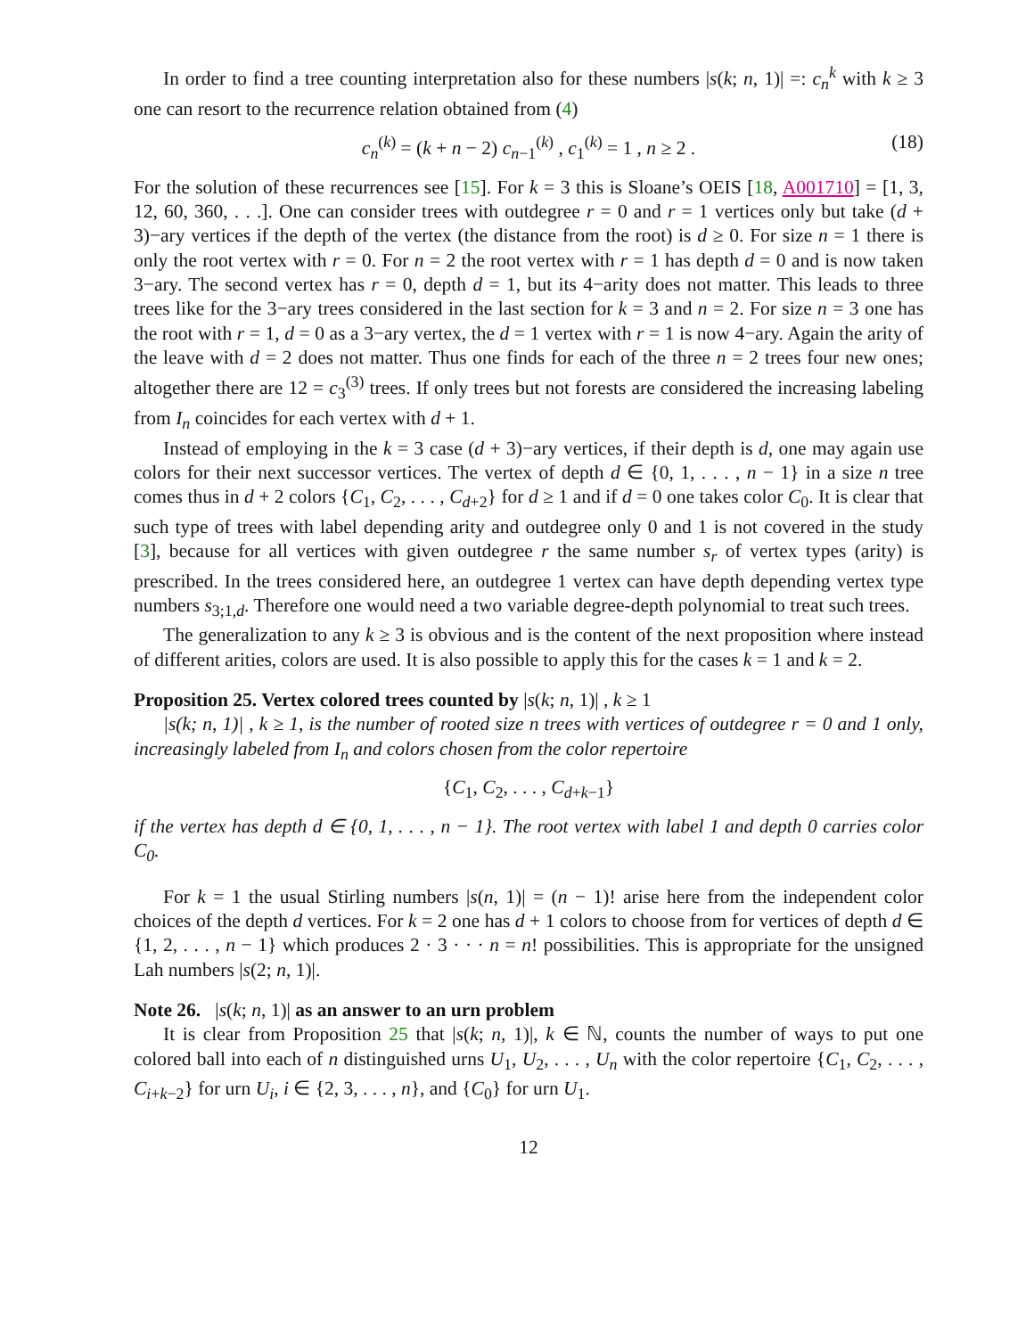In order to find a tree counting interpretation also for these numbers |s(k; n, 1)| =: c<sub>n</sub><sup>k</sup> with k ≥ 3 one can resort to the recurrence relation obtained from (4)
c<sub>n</sub><sup>(k)</sup> = (k + n − 2) c<sub>n−1</sub><sup>(k)</sup> , c<sub>1</sub><sup>(k)</sup> = 1 , n ≥ 2 . (18)
For the solution of these recurrences see [15]. For k = 3 this is Sloane’s OEIS [18, A001710] = [1, 3, 12, 60, 360, . . .]. One can consider trees with outdegree r = 0 and r = 1 vertices only but take (d + 3)−ary vertices if the depth of the vertex (the distance from the root) is d ≥ 0. For size n = 1 there is only the root vertex with r = 0. For n = 2 the root vertex with r = 1 has depth d = 0 and is now taken 3−ary. The second vertex has r = 0, depth d = 1, but its 4−arity does not matter. This leads to three trees like for the 3−ary trees considered in the last section for k = 3 and n = 2. For size n = 3 one has the root with r = 1, d = 0 as a 3−ary vertex, the d = 1 vertex with r = 1 is now 4−ary. Again the arity of the leave with d = 2 does not matter. Thus one finds for each of the three n = 2 trees four new ones; altogether there are 12 = c<sub>3</sub><sup>(3)</sup> trees. If only trees but not forests are considered the increasing labeling from I<sub>n</sub> coincides for each vertex with d + 1.
Instead of employing in the k = 3 case (d + 3)−ary vertices, if their depth is d, one may again use colors for their next successor vertices. The vertex of depth d ∈ {0, 1, . . . , n − 1} in a size n tree comes thus in d + 2 colors {C<sub>1</sub>, C<sub>2</sub>, . . . , C<sub>d+2</sub>} for d ≥ 1 and if d = 0 one takes color C<sub>0</sub>. It is clear that such type of trees with label depending arity and outdegree only 0 and 1 is not covered in the study [3], because for all vertices with given outdegree r the same number s<sub>r</sub> of vertex types (arity) is prescribed. In the trees considered here, an outdegree 1 vertex can have depth depending vertex type numbers s<sub>3;1,d</sub>. Therefore one would need a two variable degree-depth polynomial to treat such trees.
The generalization to any k ≥ 3 is obvious and is the content of the next proposition where instead of different arities, colors are used. It is also possible to apply this for the cases k = 1 and k = 2.
Proposition 25. Vertex colored trees counted by |s(k; n, 1)| , k ≥ 1
|s(k; n, 1)| , k ≥ 1, is the number of rooted size n trees with vertices of outdegree r = 0 and 1 only, increasingly labeled from I<sub>n</sub> and colors chosen from the color repertoire
{C<sub>1</sub>, C<sub>2</sub>, . . . , C<sub>d+k−1</sub>}
if the vertex has depth d ∈ {0, 1, . . . , n − 1}. The root vertex with label 1 and depth 0 carries color C<sub>0</sub>.
For k = 1 the usual Stirling numbers |s(n, 1)| = (n − 1)! arise here from the independent color choices of the depth d vertices. For k = 2 one has d + 1 colors to choose from for vertices of depth d ∈ {1, 2, . . . , n − 1} which produces 2 · 3 · · · n = n! possibilities. This is appropriate for the unsigned Lah numbers |s(2; n, 1)|.
Note 26. |s(k; n, 1)| as an answer to an urn problem
It is clear from Proposition 25 that |s(k; n, 1)|, k ∈ ℕ, counts the number of ways to put one colored ball into each of n distinguished urns U<sub>1</sub>, U<sub>2</sub>, . . . , U<sub>n</sub> with the color repertoire {C<sub>1</sub>, C<sub>2</sub>, . . . , C<sub>i+k−2</sub>} for urn U<sub>i</sub>, i ∈ {2, 3, . . . , n}, and {C<sub>0</sub>} for urn U<sub>1</sub>.
12